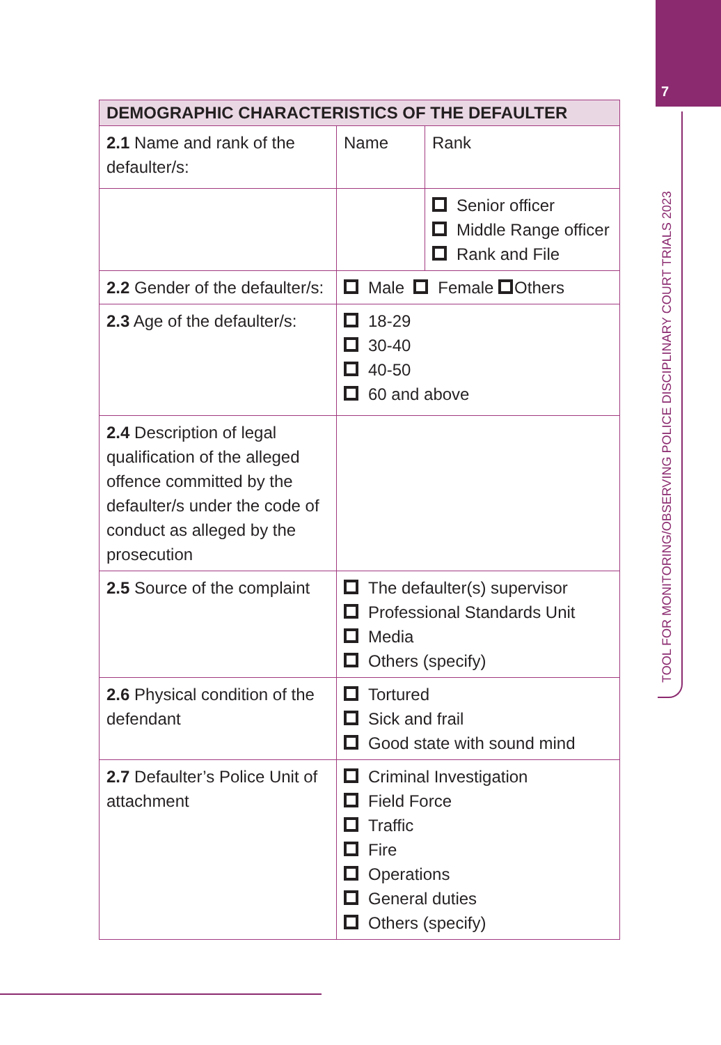7
TOOL FOR MONITORING/OBSERVING POLICE DISCIPLINARY COURT TRIALS 2023
| DEMOGRAPHIC CHARACTERISTICS OF THE DEFAULTER | | |
| --- | --- | --- |
| 2.1 Name and rank of the defaulter/s: | Name | Rank |
| | | Senior officer Middle Range officer Rank and File |
| 2.2 Gender of the defaulter/s: | Male Female Others | |
| 2.3 Age of the defaulter/s: | 18-29 30-40 40-50 60 and above | |
| 2.4 Description of legal qualification of the alleged offence committed by the defaulter/s under the code of conduct as alleged by the prosecution | | |
| 2.5 Source of the complaint | The defaulter(s) supervisor Professional Standards Unit Media Others (specify) | |
| 2.6 Physical condition of the defendant | Tortured Sick and frail Good state with sound mind | |
| 2.7 Defaulter’s Police Unit of attachment | Criminal Investigation Field Force Traffic Fire Operations General duties Others (specify) | |